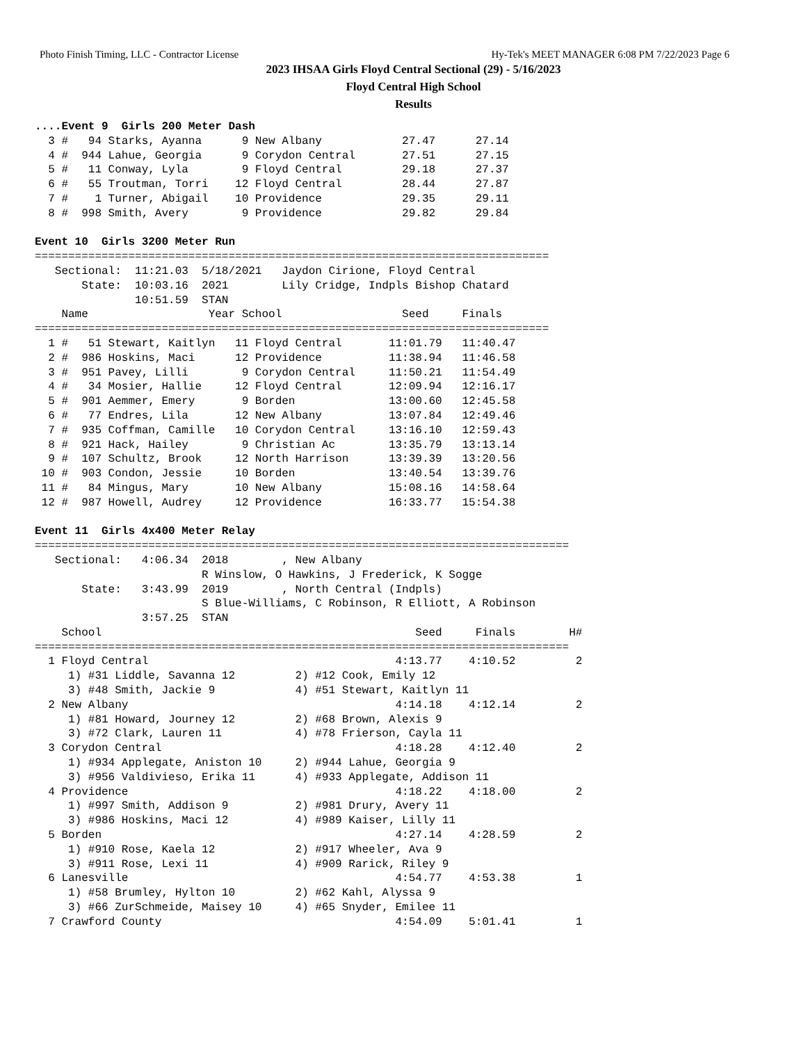Photo Finish Timing, LLC - Contractor License Hy-Tek's MEET MANAGER 6:08 PM 7/22/2023 Page 6
2023 IHSAA Girls Floyd Central Sectional (29) - 5/16/2023
Floyd Central High School
Results
....Event 9  Girls 200 Meter Dash
  3 #   94 Starks, Ayanna      9 New Albany            27.47      27.14
  4 #  944 Lahue, Georgia      9 Corydon Central       27.51      27.15
  5 #   11 Conway, Lyla        9 Floyd Central         29.18      27.37
  6 #   55 Troutman, Torri    12 Floyd Central         28.44      27.87
  7 #    1 Turner, Abigail    10 Providence            29.35      29.11
  8 #  998 Smith, Avery        9 Providence            29.82      29.84

Event 10  Girls 3200 Meter Run
=============================================================================
   Sectional:  11:21.03  5/18/2021   Jaydon Cirione, Floyd Central
       State:  10:03.16  2021        Lily Cridge, Indpls Bishop Chatard
               10:51.59  STAN
    Name                  Year School                  Seed     Finals
=============================================================================
  1 #   51 Stewart, Kaitlyn   11 Floyd Central       11:01.79   11:40.47
  2 #  986 Hoskins, Maci      12 Providence          11:38.94   11:46.58
  3 #  951 Pavey, Lilli        9 Corydon Central     11:50.21   11:54.49
  4 #   34 Mosier, Hallie     12 Floyd Central       12:09.94   12:16.17
  5 #  901 Aemmer, Emery       9 Borden              13:00.60   12:45.58
  6 #   77 Endres, Lila       12 New Albany          13:07.84   12:49.46
  7 #  935 Coffman, Camille   10 Corydon Central     13:16.10   12:59.43
  8 #  921 Hack, Hailey        9 Christian Ac        13:35.79   13:13.14
  9 #  107 Schultz, Brook     12 North Harrison      13:39.39   13:20.56
 10 #  903 Condon, Jessie     10 Borden              13:40.54   13:39.76
 11 #   84 Mingus, Mary       10 New Albany          15:08.16   14:58.64
 12 #  987 Howell, Audrey     12 Providence          16:33.77   15:54.38

Event 11  Girls 4x400 Meter Relay
================================================================================
   Sectional:   4:06.34  2018        , New Albany
                         R Winslow, O Hawkins, J Frederick, K Sogge
       State:   3:43.99  2019        , North Central (Indpls)
                         S Blue-Williams, C Robinson, R Elliott, A Robinson
                3:57.25  STAN
    School                                               Seed     Finals        H#
================================================================================
  1 Floyd Central                                     4:13.77    4:10.52         2
     1) #31 Liddle, Savanna 12         2) #12 Cook, Emily 12
     3) #48 Smith, Jackie 9            4) #51 Stewart, Kaitlyn 11
  2 New Albany                                        4:14.18    4:12.14         2
     1) #81 Howard, Journey 12         2) #68 Brown, Alexis 9
     3) #72 Clark, Lauren 11           4) #78 Frierson, Cayla 11
  3 Corydon Central                                   4:18.28    4:12.40         2
     1) #934 Applegate, Aniston 10     2) #944 Lahue, Georgia 9
     3) #956 Valdivieso, Erika 11      4) #933 Applegate, Addison 11
  4 Providence                                        4:18.22    4:18.00         2
     1) #997 Smith, Addison 9          2) #981 Drury, Avery 11
     3) #986 Hoskins, Maci 12          4) #989 Kaiser, Lilly 11
  5 Borden                                            4:27.14    4:28.59         2
     1) #910 Rose, Kaela 12            2) #917 Wheeler, Ava 9
     3) #911 Rose, Lexi 11             4) #909 Rarick, Riley 9
  6 Lanesville                                        4:54.77    4:53.38         1
     1) #58 Brumley, Hylton 10         2) #62 Kahl, Alyssa 9
     3) #66 ZurSchmeide, Maisey 10     4) #65 Snyder, Emilee 11
  7 Crawford County                                   4:54.09    5:01.41         1